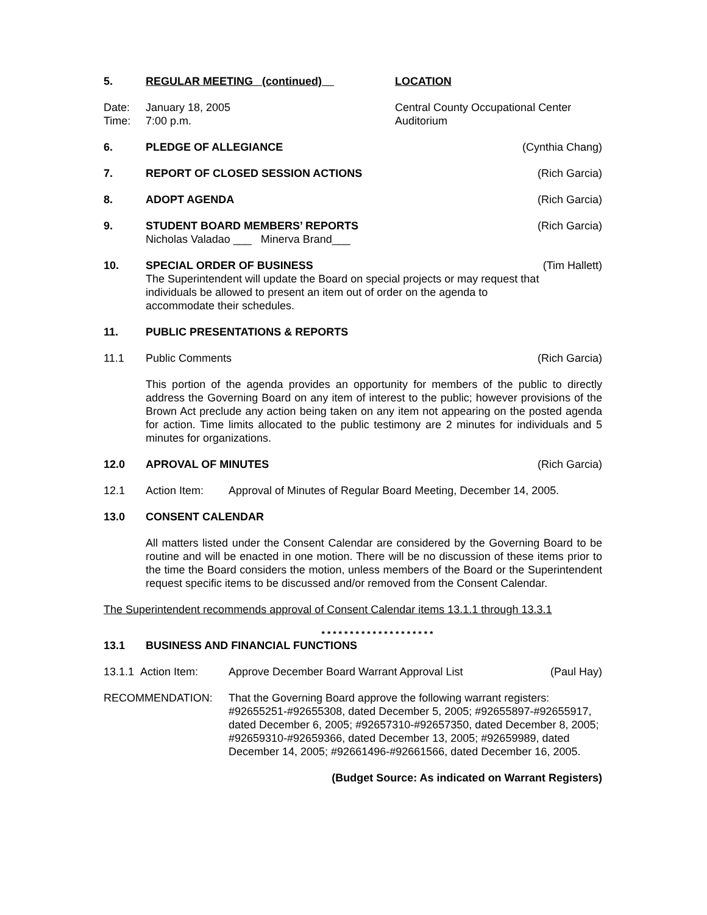5. REGULAR MEETING (continued) LOCATION
Date:
Time:
January 18, 2005
7:00 p.m.
Central County Occupational Center
Auditorium
6. PLEDGE OF ALLEGIANCE (Cynthia Chang)
7. REPORT OF CLOSED SESSION ACTIONS
(Rich Garcia)
8. ADOPT AGENDA (Rich Garcia)
9. STUDENT BOARD MEMBERS’ REPORTS
Nicholas Valadao ___ Minerva Brand___
(Rich Garcia)
10. SPECIAL ORDER OF BUSINESS
The Superintendent will update the Board on special projects or may request that individuals be allowed to present an item out of order on the agenda to accommodate their schedules.
(Tim Hallett)
11. PUBLIC PRESENTATIONS & REPORTS
11.1 Public Comments (Rich Garcia)
This portion of the agenda provides an opportunity for members of the public to directly address the Governing Board on any item of interest to the public; however provisions of the Brown Act preclude any action being taken on any item not appearing on the posted agenda for action. Time limits allocated to the public testimony are 2 minutes for individuals and 5 minutes for organizations.
12.0 APROVAL OF MINUTES (Rich Garcia)
12.1 Action Item: Approval of Minutes of Regular Board Meeting, December 14, 2005.
13.0 CONSENT CALENDAR
All matters listed under the Consent Calendar are considered by the Governing Board to be routine and will be enacted in one motion. There will be no discussion of these items prior to the time the Board considers the motion, unless members of the Board or the Superintendent request specific items to be discussed and/or removed from the Consent Calendar.
The Superintendent recommends approval of Consent Calendar items 13.1.1 through 13.3.1
* * * * * * * * * * * * * * * * * * * *
13.1 BUSINESS AND FINANCIAL FUNCTIONS
13.1.1 Action Item:
Approve December Board Warrant Approval List
(Paul Hay)
RECOMMENDATION: That the Governing Board approve the following warrant registers: #92655251-#92655308, dated December 5, 2005; #92655897-#92655917, dated December 6, 2005; #92657310-#92657350, dated December 8, 2005; #92659310-#92659366, dated December 13, 2005; #92659989, dated December 14, 2005; #92661496-#92661566, dated December 16, 2005.
(Budget Source: As indicated on Warrant Registers)